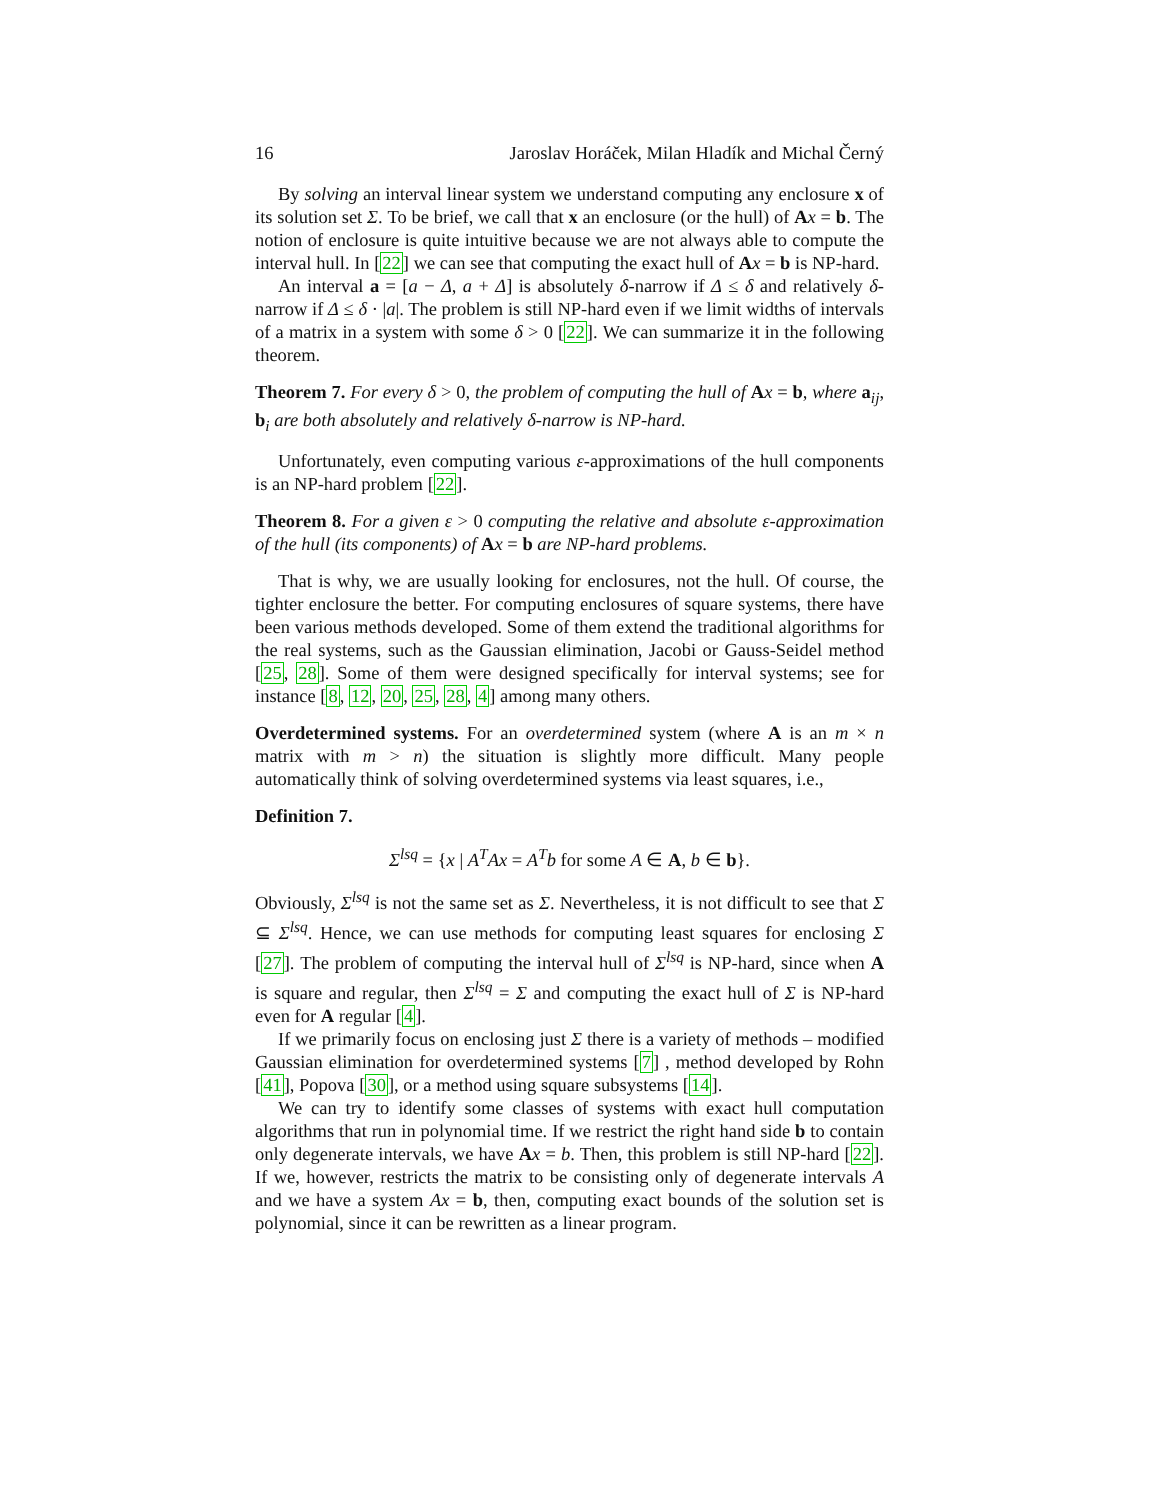16 Jaroslav Horáček, Milan Hladík and Michal Černý
By solving an interval linear system we understand computing any enclosure x of its solution set Σ. To be brief, we call that x an enclosure (or the hull) of Ax = b. The notion of enclosure is quite intuitive because we are not always able to compute the interval hull. In [22] we can see that computing the exact hull of Ax = b is NP-hard.
An interval a = [a − Δ, a + Δ] is absolutely δ-narrow if Δ ≤ δ and relatively δ-narrow if Δ ≤ δ · |a|. The problem is still NP-hard even if we limit widths of intervals of a matrix in a system with some δ > 0 [22]. We can summarize it in the following theorem.
Theorem 7. For every δ > 0, the problem of computing the hull of Ax = b, where a<sub>ij</sub>, b<sub>i</sub> are both absolutely and relatively δ-narrow is NP-hard.
Unfortunately, even computing various ε-approximations of the hull components is an NP-hard problem [22].
Theorem 8. For a given ε > 0 computing the relative and absolute ε-approximation of the hull (its components) of Ax = b are NP-hard problems.
That is why, we are usually looking for enclosures, not the hull. Of course, the tighter enclosure the better. For computing enclosures of square systems, there have been various methods developed. Some of them extend the traditional algorithms for the real systems, such as the Gaussian elimination, Jacobi or Gauss-Seidel method [25, 28]. Some of them were designed specifically for interval systems; see for instance [8, 12, 20, 25, 28, 4] among many others.
Overdetermined systems. For an overdetermined system (where A is an m × n matrix with m > n) the situation is slightly more difficult. Many people automatically think of solving overdetermined systems via least squares, i.e.,
Definition 7.
Σ<sup>lsq</sup> = {x | A<sup>T</sup>Ax = A<sup>T</sup>b for some A ∈ A, b ∈ b}.
Obviously, Σ<sup>lsq</sup> is not the same set as Σ. Nevertheless, it is not difficult to see that Σ ⊆ Σ<sup>lsq</sup>. Hence, we can use methods for computing least squares for enclosing Σ [27]. The problem of computing the interval hull of Σ<sup>lsq</sup> is NP-hard, since when A is square and regular, then Σ<sup>lsq</sup> = Σ and computing the exact hull of Σ is NP-hard even for A regular [4].
If we primarily focus on enclosing just Σ there is a variety of methods – modified Gaussian elimination for overdetermined systems [7] , method developed by Rohn [41], Popova [30], or a method using square subsystems [14].
We can try to identify some classes of systems with exact hull computation algorithms that run in polynomial time. If we restrict the right hand side b to contain only degenerate intervals, we have Ax = b. Then, this problem is still NP-hard [22]. If we, however, restricts the matrix to be consisting only of degenerate intervals A and we have a system Ax = b, then, computing exact bounds of the solution set is polynomial, since it can be rewritten as a linear program.